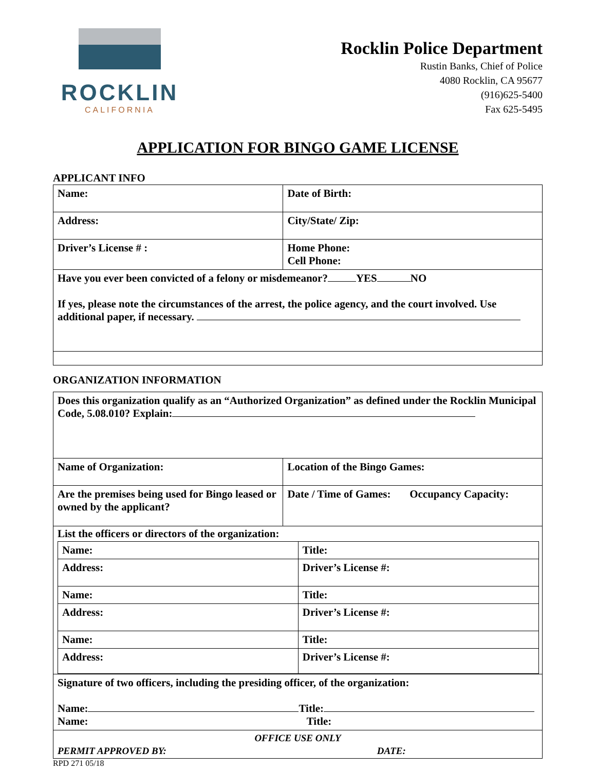ROCKLIN
CALIFORNIA
Rocklin Police Department
Rustin Banks, Chief of Police
4080 Rocklin, CA 95677
(916)625-5400
Fax 625-5495
APPLICATION FOR BINGO GAME LICENSE
APPLICANT INFO
| Name: | Date of Birth: |
| Address: | City/State/ Zip: |
| Driver’s License # : | Home Phone: Cell Phone: |
| Have you ever been convicted of a felony or misdemeanor? YES NO If yes, please note the circumstances of the arrest, the police agency, and the court involved. Use additional paper, if necessary. | |
ORGANIZATION INFORMATION
| Does this organization qualify as an “Authorized Organization” as defined under the Rocklin Municipal Code, 5.08.010? Explain: | |
| Name of Organization: | Location of the Bingo Games: |
| Are the premises being used for Bingo leased or owned by the applicant? | Date / Time of Games: Occupancy Capacity: |
| List the officers or directors of the organization: / Name: / Title: / / Address: / Driver’s License #: / / Name: / Title: / / Address: / Driver’s License #: / / Name: / Title: / / Address: / Driver’s License #: / | |
| Signature of two officers, including the presiding officer, of the organization: Name: Title: Name: Title: | |
| OFFICE USE ONLY PERMIT APPROVED BY: DATE: | |
RPD 271 05/18